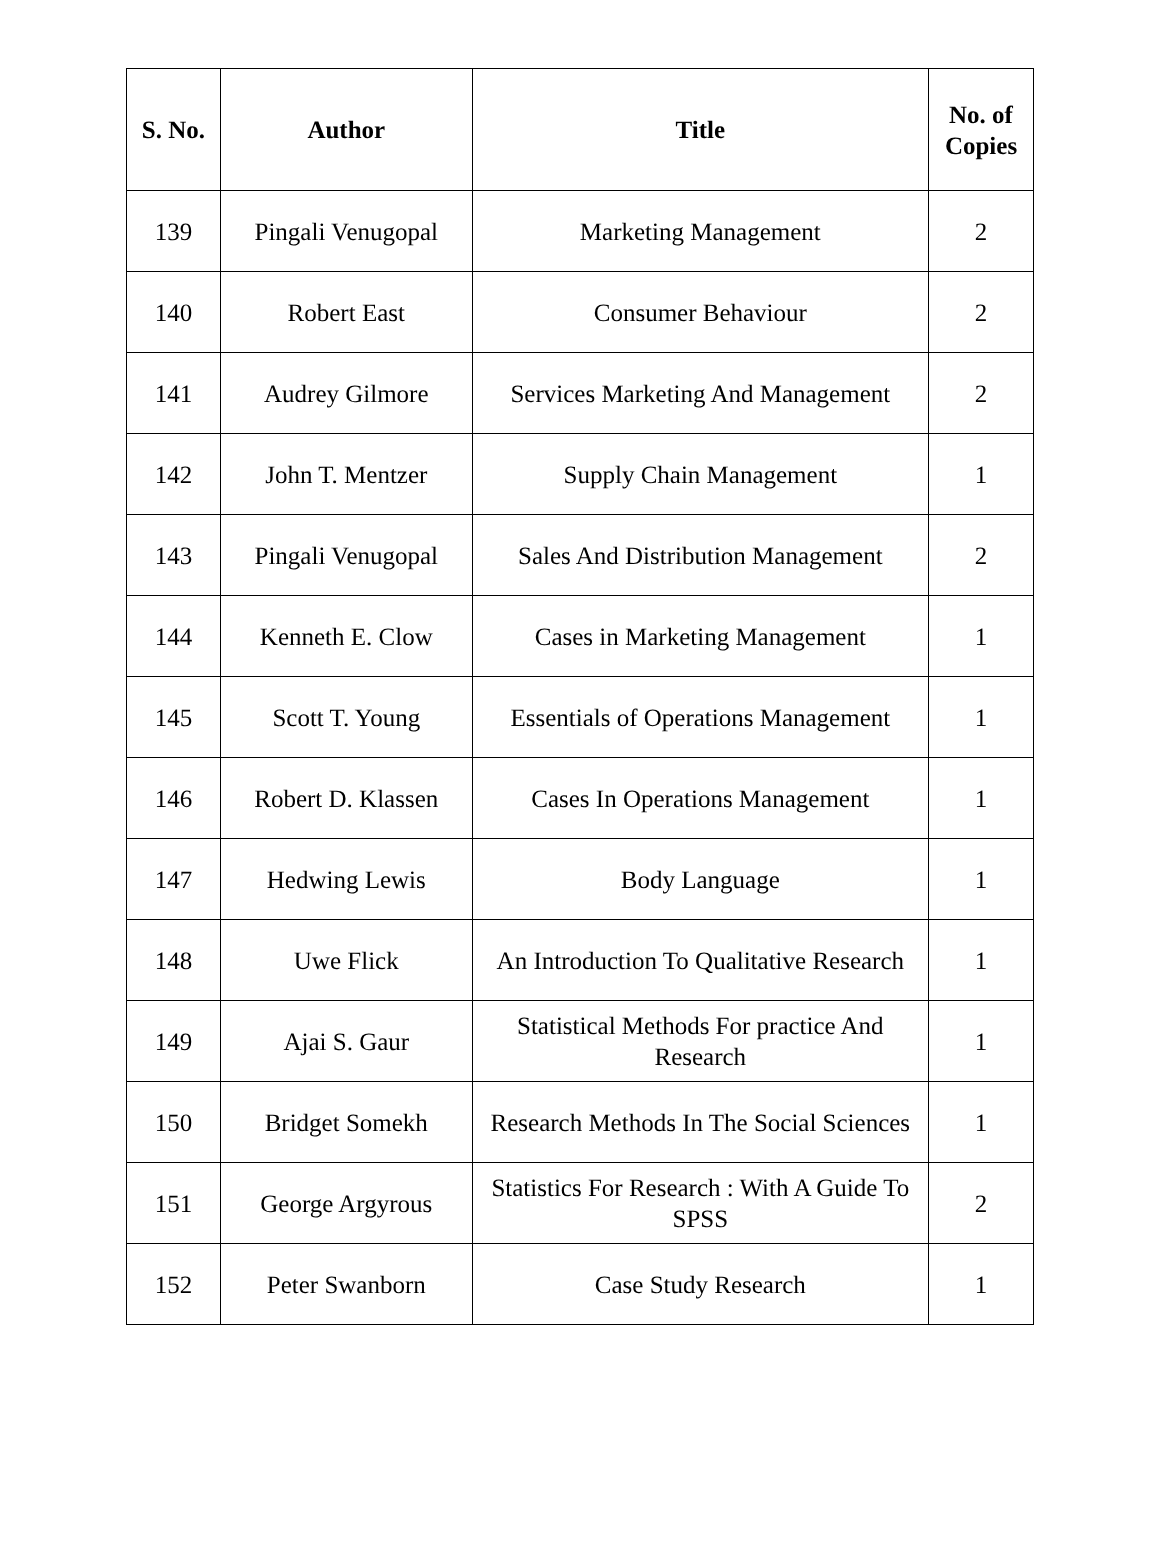| S. No. | Author | Title | No. of Copies |
| --- | --- | --- | --- |
| 139 | Pingali Venugopal | Marketing Management | 2 |
| 140 | Robert East | Consumer Behaviour | 2 |
| 141 | Audrey Gilmore | Services Marketing And Management | 2 |
| 142 | John T. Mentzer | Supply Chain Management | 1 |
| 143 | Pingali Venugopal | Sales And Distribution Management | 2 |
| 144 | Kenneth E. Clow | Cases in Marketing Management | 1 |
| 145 | Scott T. Young | Essentials of Operations Management | 1 |
| 146 | Robert D. Klassen | Cases In Operations Management | 1 |
| 147 | Hedwing Lewis | Body Language | 1 |
| 148 | Uwe Flick | An Introduction To Qualitative Research | 1 |
| 149 | Ajai S. Gaur | Statistical Methods For practice And Research | 1 |
| 150 | Bridget Somekh | Research Methods In The Social Sciences | 1 |
| 151 | George Argyrous | Statistics For Research : With A Guide To SPSS | 2 |
| 152 | Peter Swanborn | Case Study Research | 1 |